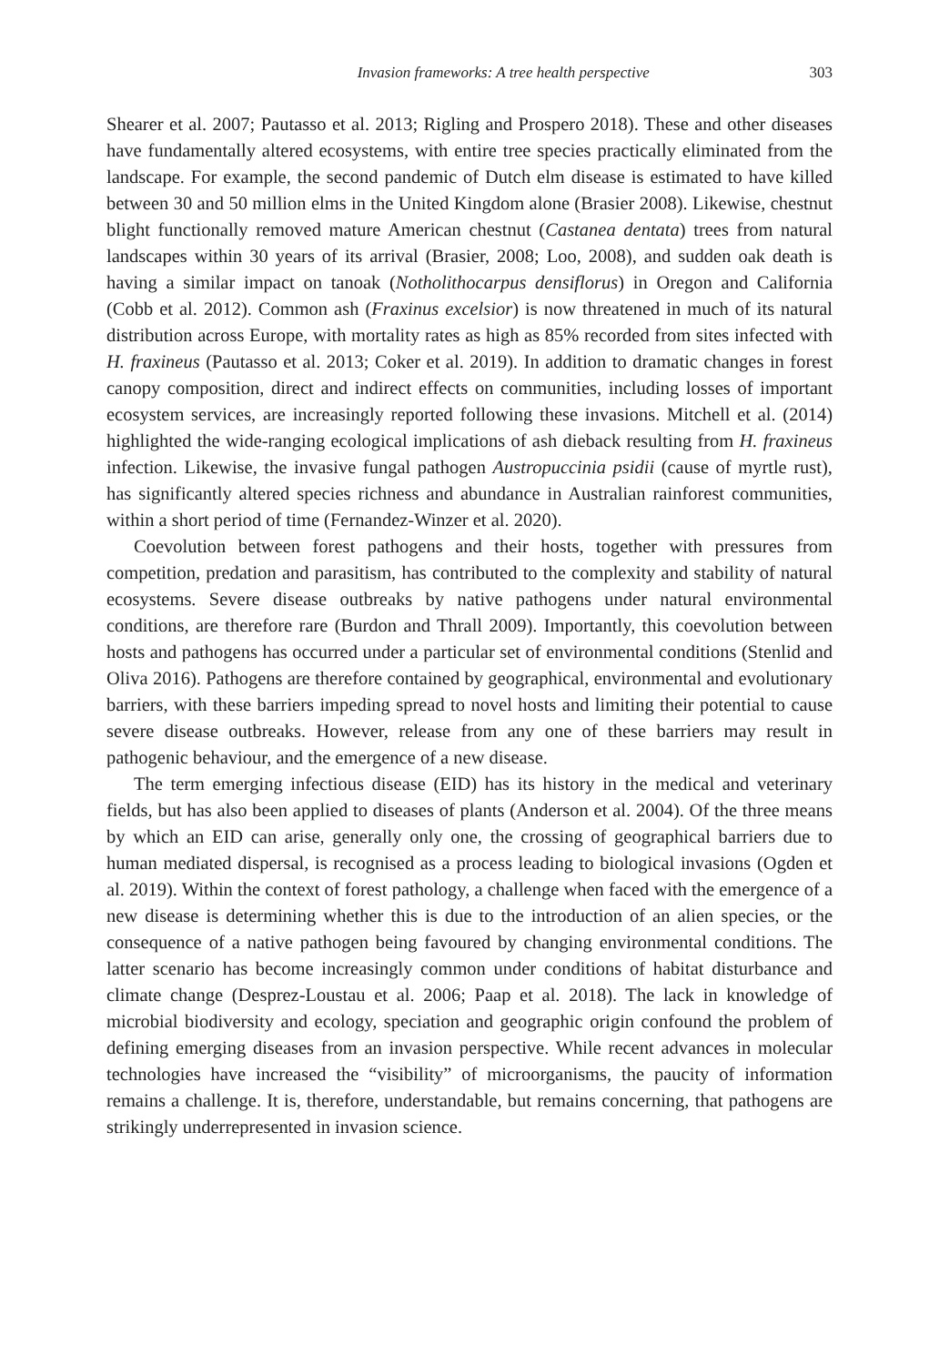Invasion frameworks: A tree health perspective 303
Shearer et al. 2007; Pautasso et al. 2013; Rigling and Prospero 2018). These and other diseases have fundamentally altered ecosystems, with entire tree species practically eliminated from the landscape. For example, the second pandemic of Dutch elm disease is estimated to have killed between 30 and 50 million elms in the United Kingdom alone (Brasier 2008). Likewise, chestnut blight functionally removed mature American chestnut (Castanea dentata) trees from natural landscapes within 30 years of its arrival (Brasier, 2008; Loo, 2008), and sudden oak death is having a similar impact on tanoak (Notholithocarpus densiflorus) in Oregon and California (Cobb et al. 2012). Common ash (Fraxinus excelsior) is now threatened in much of its natural distribution across Europe, with mortality rates as high as 85% recorded from sites infected with H. fraxineus (Pautasso et al. 2013; Coker et al. 2019). In addition to dramatic changes in forest canopy composition, direct and indirect effects on communities, including losses of important ecosystem services, are increasingly reported following these invasions. Mitchell et al. (2014) highlighted the wide-ranging ecological implications of ash dieback resulting from H. fraxineus infection. Likewise, the invasive fungal pathogen Austropuccinia psidii (cause of myrtle rust), has significantly altered species richness and abundance in Australian rainforest communities, within a short period of time (Fernandez-Winzer et al. 2020).
Coevolution between forest pathogens and their hosts, together with pressures from competition, predation and parasitism, has contributed to the complexity and stability of natural ecosystems. Severe disease outbreaks by native pathogens under natural environmental conditions, are therefore rare (Burdon and Thrall 2009). Importantly, this coevolution between hosts and pathogens has occurred under a particular set of environmental conditions (Stenlid and Oliva 2016). Pathogens are therefore contained by geographical, environmental and evolutionary barriers, with these barriers impeding spread to novel hosts and limiting their potential to cause severe disease outbreaks. However, release from any one of these barriers may result in pathogenic behaviour, and the emergence of a new disease.
The term emerging infectious disease (EID) has its history in the medical and veterinary fields, but has also been applied to diseases of plants (Anderson et al. 2004). Of the three means by which an EID can arise, generally only one, the crossing of geographical barriers due to human mediated dispersal, is recognised as a process leading to biological invasions (Ogden et al. 2019). Within the context of forest pathology, a challenge when faced with the emergence of a new disease is determining whether this is due to the introduction of an alien species, or the consequence of a native pathogen being favoured by changing environmental conditions. The latter scenario has become increasingly common under conditions of habitat disturbance and climate change (Desprez-Loustau et al. 2006; Paap et al. 2018). The lack in knowledge of microbial biodiversity and ecology, speciation and geographic origin confound the problem of defining emerging diseases from an invasion perspective. While recent advances in molecular technologies have increased the “visibility” of microorganisms, the paucity of information remains a challenge. It is, therefore, understandable, but remains concerning, that pathogens are strikingly underrepresented in invasion science.